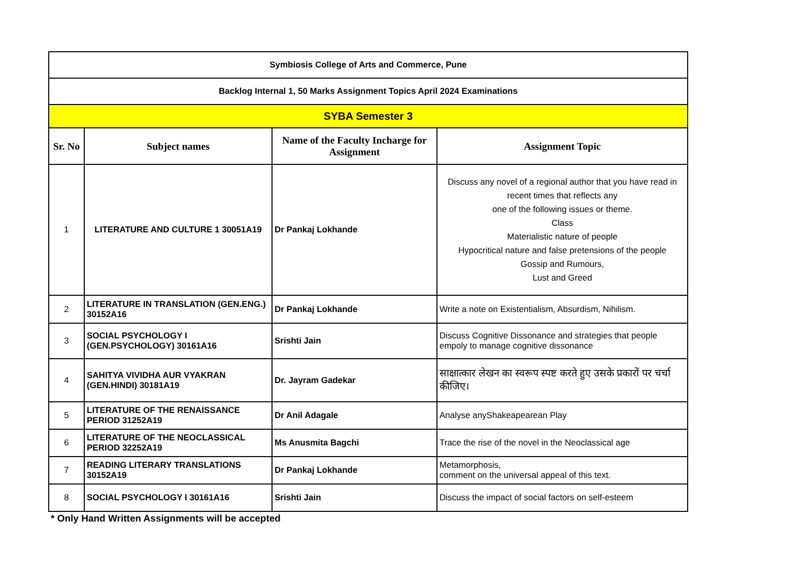| Symbiosis College of Arts and Commerce, Pune | | | |
| Backlog Internal 1, 50 Marks Assignment Topics April 2024 Examinations | | | |
| SYBA Semester 3 | | | |
| Sr. No | Subject names | Name of the Faculty Incharge for Assignment | Assignment Topic |
| 1 | LITERATURE AND CULTURE 1 30051A19 | Dr Pankaj Lokhande | Discuss any novel of a regional author that you have read in recent times that reflects any one of the following issues or theme. Class Materialistic nature of people Hypocritical nature and false pretensions of the people Gossip and Rumours, Lust and Greed |
| 2 | LITERATURE IN TRANSLATION (GEN.ENG.) 30152A16 | Dr Pankaj Lokhande | Write a note on Existentialism, Absurdism, Nihilism. |
| 3 | SOCIAL PSYCHOLOGY I (GEN.PSYCHOLOGY) 30161A16 | Srishti Jain | Discuss Cognitive Dissonance and strategies that people empoly to manage cognitive dissonance |
| 4 | SAHITYA VIVIDHA AUR VYAKRAN (GEN.HINDI) 30181A19 | Dr. Jayram Gadekar | साक्षात्कार लेखन का स्वरूप स्पष्ट करते हुए उसके प्रकारों पर चर्चा कीजिए। |
| 5 | LITERATURE OF THE RENAISSANCE PERIOD 31252A19 | Dr Anil Adagale | Analyse anyShakeapearean Play |
| 6 | LITERATURE OF THE NEOCLASSICAL PERIOD 32252A19 | Ms Anusmita Bagchi | Trace the rise of the novel in the Neoclassical age |
| 7 | READING LITERARY TRANSLATIONS 30152A19 | Dr Pankaj Lokhande | Metamorphosis, comment on the universal appeal of this text. |
| 8 | SOCIAL PSYCHOLOGY I 30161A16 | Srishti Jain | Discuss the impact of social factors on self-esteem |
* Only Hand Written Assignments will be accepted